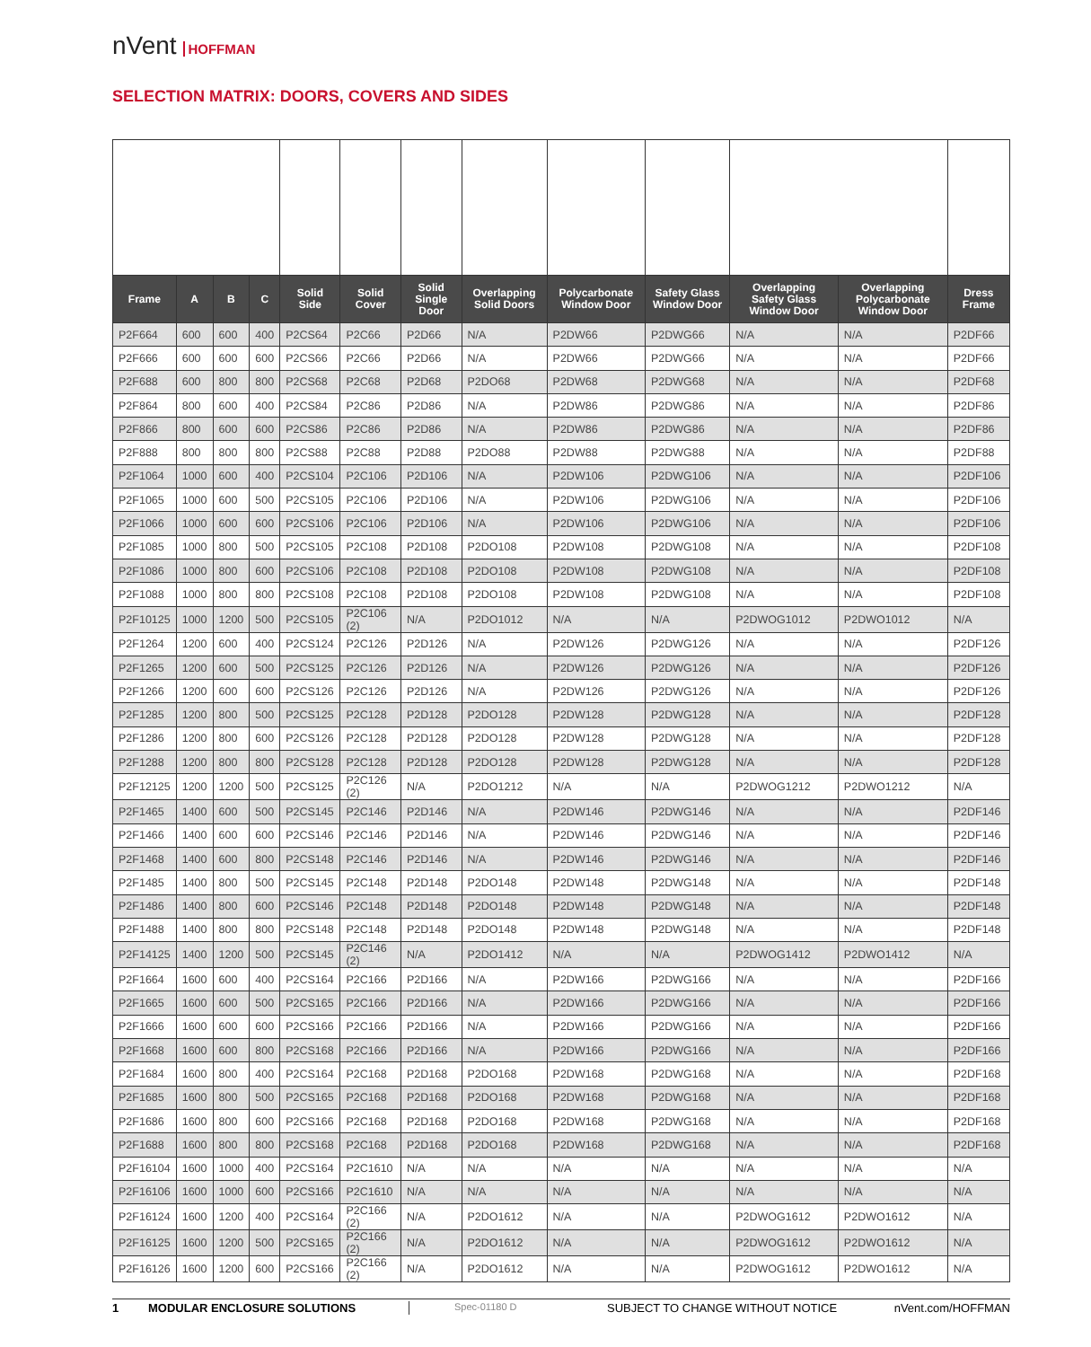nVent HOFFMAN
SELECTION MATRIX: DOORS, COVERS AND SIDES
| Frame | A | B | C | Solid Side | Solid Cover | Solid Single Door | Overlapping Solid Doors | Polycarbonate Window Door | Safety Glass Window Door | Overlapping Safety Glass Window Door | Overlapping Polycarbonate Window Door | Dress Frame |
| --- | --- | --- | --- | --- | --- | --- | --- | --- | --- | --- | --- | --- |
| P2F664 | 600 | 600 | 400 | P2CS64 | P2C66 | P2D66 | N/A | P2DW66 | P2DWG66 | N/A | N/A | P2DF66 |
| P2F666 | 600 | 600 | 600 | P2CS66 | P2C66 | P2D66 | N/A | P2DW66 | P2DWG66 | N/A | N/A | P2DF66 |
| P2F688 | 600 | 800 | 800 | P2CS68 | P2C68 | P2D68 | P2DO68 | P2DW68 | P2DWG68 | N/A | N/A | P2DF68 |
| P2F864 | 800 | 600 | 400 | P2CS84 | P2C86 | P2D86 | N/A | P2DW86 | P2DWG86 | N/A | N/A | P2DF86 |
| P2F866 | 800 | 600 | 600 | P2CS86 | P2C86 | P2D86 | N/A | P2DW86 | P2DWG86 | N/A | N/A | P2DF86 |
| P2F888 | 800 | 800 | 800 | P2CS88 | P2C88 | P2D88 | P2DO88 | P2DW88 | P2DWG88 | N/A | N/A | P2DF88 |
| P2F1064 | 1000 | 600 | 400 | P2CS104 | P2C106 | P2D106 | N/A | P2DW106 | P2DWG106 | N/A | N/A | P2DF106 |
| P2F1065 | 1000 | 600 | 500 | P2CS105 | P2C106 | P2D106 | N/A | P2DW106 | P2DWG106 | N/A | N/A | P2DF106 |
| P2F1066 | 1000 | 600 | 600 | P2CS106 | P2C106 | P2D106 | N/A | P2DW106 | P2DWG106 | N/A | N/A | P2DF106 |
| P2F1085 | 1000 | 800 | 500 | P2CS105 | P2C108 | P2D108 | P2DO108 | P2DW108 | P2DWG108 | N/A | N/A | P2DF108 |
| P2F1086 | 1000 | 800 | 600 | P2CS106 | P2C108 | P2D108 | P2DO108 | P2DW108 | P2DWG108 | N/A | N/A | P2DF108 |
| P2F1088 | 1000 | 800 | 800 | P2CS108 | P2C108 | P2D108 | P2DO108 | P2DW108 | P2DWG108 | N/A | N/A | P2DF108 |
| P2F10125 | 1000 | 1200 | 500 | P2CS105 | P2C106 (2) | N/A | P2DO1012 | N/A | N/A | P2DWOG1012 | P2DWO1012 | N/A |
| P2F1264 | 1200 | 600 | 400 | P2CS124 | P2C126 | P2D126 | N/A | P2DW126 | P2DWG126 | N/A | N/A | P2DF126 |
| P2F1265 | 1200 | 600 | 500 | P2CS125 | P2C126 | P2D126 | N/A | P2DW126 | P2DWG126 | N/A | N/A | P2DF126 |
| P2F1266 | 1200 | 600 | 600 | P2CS126 | P2C126 | P2D126 | N/A | P2DW126 | P2DWG126 | N/A | N/A | P2DF126 |
| P2F1285 | 1200 | 800 | 500 | P2CS125 | P2C128 | P2D128 | P2DO128 | P2DW128 | P2DWG128 | N/A | N/A | P2DF128 |
| P2F1286 | 1200 | 800 | 600 | P2CS126 | P2C128 | P2D128 | P2DO128 | P2DW128 | P2DWG128 | N/A | N/A | P2DF128 |
| P2F1288 | 1200 | 800 | 800 | P2CS128 | P2C128 | P2D128 | P2DO128 | P2DW128 | P2DWG128 | N/A | N/A | P2DF128 |
| P2F12125 | 1200 | 1200 | 500 | P2CS125 | P2C126 (2) | N/A | P2DO1212 | N/A | N/A | P2DWOG1212 | P2DWO1212 | N/A |
| P2F1465 | 1400 | 600 | 500 | P2CS145 | P2C146 | P2D146 | N/A | P2DW146 | P2DWG146 | N/A | N/A | P2DF146 |
| P2F1466 | 1400 | 600 | 600 | P2CS146 | P2C146 | P2D146 | N/A | P2DW146 | P2DWG146 | N/A | N/A | P2DF146 |
| P2F1468 | 1400 | 600 | 800 | P2CS148 | P2C146 | P2D146 | N/A | P2DW146 | P2DWG146 | N/A | N/A | P2DF146 |
| P2F1485 | 1400 | 800 | 500 | P2CS145 | P2C148 | P2D148 | P2DO148 | P2DW148 | P2DWG148 | N/A | N/A | P2DF148 |
| P2F1486 | 1400 | 800 | 600 | P2CS146 | P2C148 | P2D148 | P2DO148 | P2DW148 | P2DWG148 | N/A | N/A | P2DF148 |
| P2F1488 | 1400 | 800 | 800 | P2CS148 | P2C148 | P2D148 | P2DO148 | P2DW148 | P2DWG148 | N/A | N/A | P2DF148 |
| P2F14125 | 1400 | 1200 | 500 | P2CS145 | P2C146 (2) | N/A | P2DO1412 | N/A | N/A | P2DWOG1412 | P2DWO1412 | N/A |
| P2F1664 | 1600 | 600 | 400 | P2CS164 | P2C166 | P2D166 | N/A | P2DW166 | P2DWG166 | N/A | N/A | P2DF166 |
| P2F1665 | 1600 | 600 | 500 | P2CS165 | P2C166 | P2D166 | N/A | P2DW166 | P2DWG166 | N/A | N/A | P2DF166 |
| P2F1666 | 1600 | 600 | 600 | P2CS166 | P2C166 | P2D166 | N/A | P2DW166 | P2DWG166 | N/A | N/A | P2DF166 |
| P2F1668 | 1600 | 600 | 800 | P2CS168 | P2C166 | P2D166 | N/A | P2DW166 | P2DWG166 | N/A | N/A | P2DF166 |
| P2F1684 | 1600 | 800 | 400 | P2CS164 | P2C168 | P2D168 | P2DO168 | P2DW168 | P2DWG168 | N/A | N/A | P2DF168 |
| P2F1685 | 1600 | 800 | 500 | P2CS165 | P2C168 | P2D168 | P2DO168 | P2DW168 | P2DWG168 | N/A | N/A | P2DF168 |
| P2F1686 | 1600 | 800 | 600 | P2CS166 | P2C168 | P2D168 | P2DO168 | P2DW168 | P2DWG168 | N/A | N/A | P2DF168 |
| P2F1688 | 1600 | 800 | 800 | P2CS168 | P2C168 | P2D168 | P2DO168 | P2DW168 | P2DWG168 | N/A | N/A | P2DF168 |
| P2F16104 | 1600 | 1000 | 400 | P2CS164 | P2C1610 | N/A | N/A | N/A | N/A | N/A | N/A | N/A |
| P2F16106 | 1600 | 1000 | 600 | P2CS166 | P2C1610 | N/A | N/A | N/A | N/A | N/A | N/A | N/A |
| P2F16124 | 1600 | 1200 | 400 | P2CS164 | P2C166 (2) | N/A | P2DO1612 | N/A | N/A | P2DWOG1612 | P2DWO1612 | N/A |
| P2F16125 | 1600 | 1200 | 500 | P2CS165 | P2C166 (2) | N/A | P2DO1612 | N/A | N/A | P2DWOG1612 | P2DWO1612 | N/A |
| P2F16126 | 1600 | 1200 | 600 | P2CS166 | P2C166 (2) | N/A | P2DO1612 | N/A | N/A | P2DWOG1612 | P2DWO1612 | N/A |
1 MODULAR ENCLOSURE SOLUTIONS Spec-01180 D SUBJECT TO CHANGE WITHOUT NOTICE nVent.com/HOFFMAN